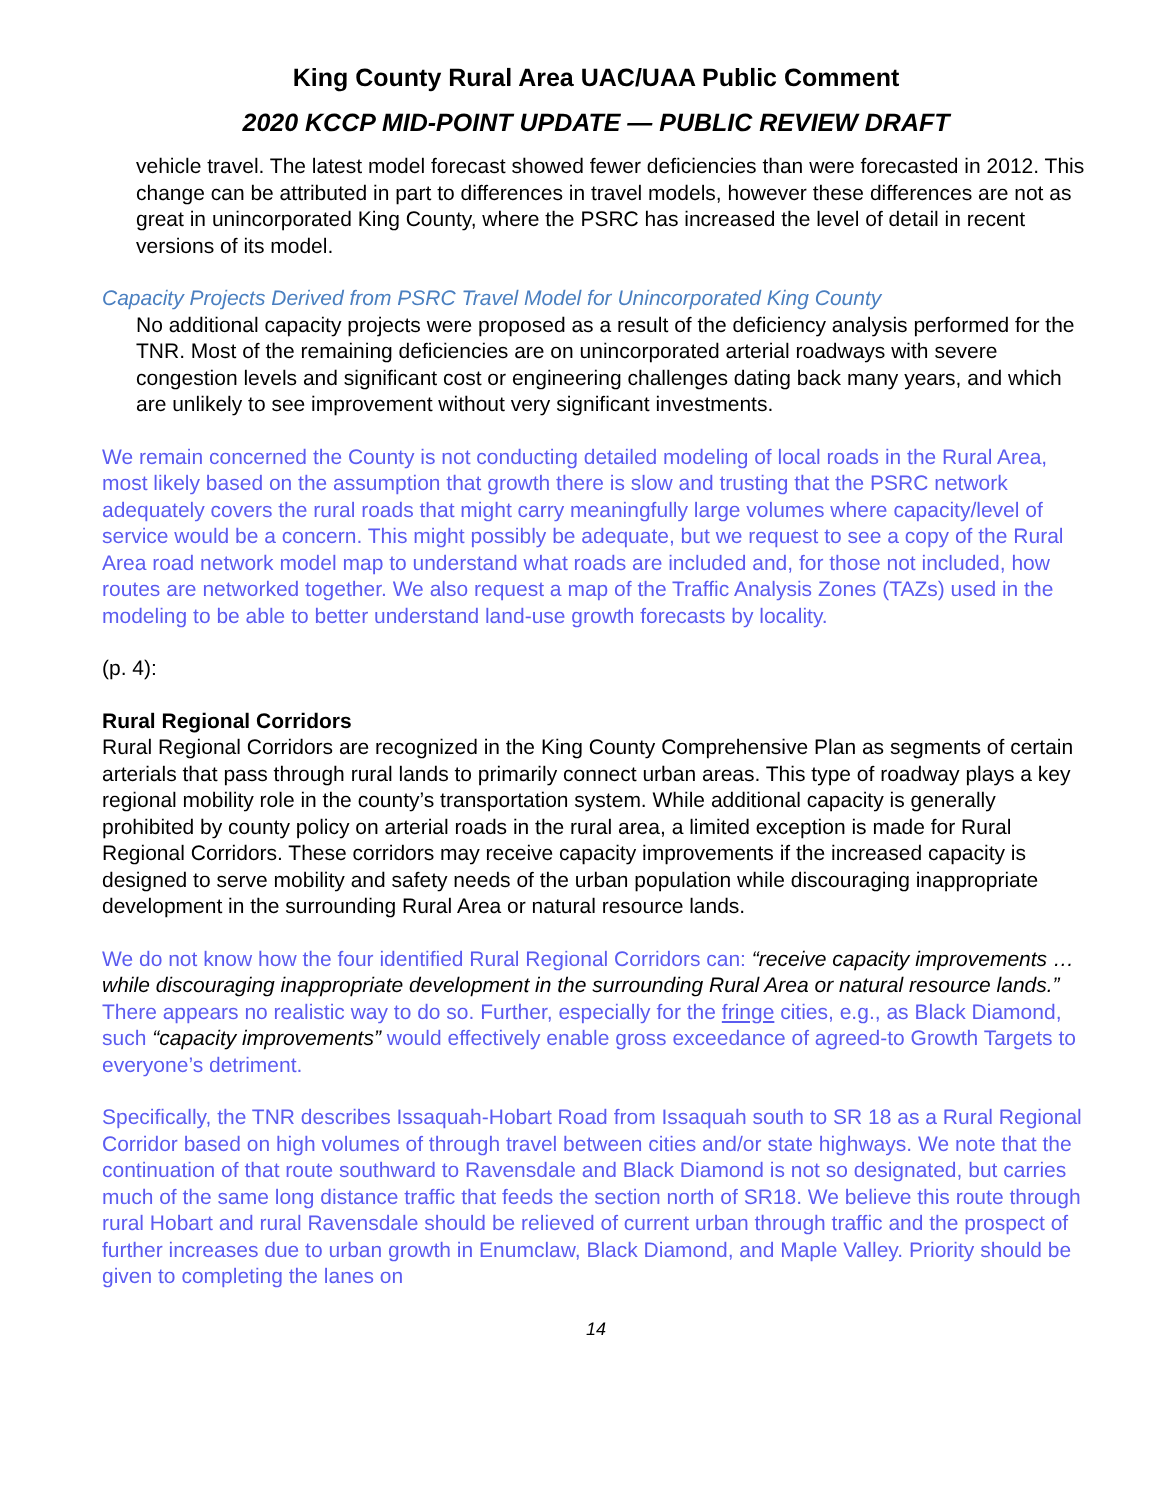King County Rural Area UAC/UAA Public Comment
2020 KCCP MID-POINT UPDATE — PUBLIC REVIEW DRAFT
vehicle travel. The latest model forecast showed fewer deficiencies than were forecasted in 2012. This change can be attributed in part to differences in travel models, however these differences are not as great in unincorporated King County, where the PSRC has increased the level of detail in recent versions of its model.
Capacity Projects Derived from PSRC Travel Model for Unincorporated King County
No additional capacity projects were proposed as a result of the deficiency analysis performed for the TNR. Most of the remaining deficiencies are on unincorporated arterial roadways with severe congestion levels and significant cost or engineering challenges dating back many years, and which are unlikely to see improvement without very significant investments.
We remain concerned the County is not conducting detailed modeling of local roads in the Rural Area, most likely based on the assumption that growth there is slow and trusting that the PSRC network adequately covers the rural roads that might carry meaningfully large volumes where capacity/level of service would be a concern. This might possibly be adequate, but we request to see a copy of the Rural Area road network model map to understand what roads are included and, for those not included, how routes are networked together. We also request a map of the Traffic Analysis Zones (TAZs) used in the modeling to be able to better understand land-use growth forecasts by locality.
(p. 4):
Rural Regional Corridors
Rural Regional Corridors are recognized in the King County Comprehensive Plan as segments of certain arterials that pass through rural lands to primarily connect urban areas. This type of roadway plays a key regional mobility role in the county’s transportation system. While additional capacity is generally prohibited by county policy on arterial roads in the rural area, a limited exception is made for Rural Regional Corridors. These corridors may receive capacity improvements if the increased capacity is designed to serve mobility and safety needs of the urban population while discouraging inappropriate development in the surrounding Rural Area or natural resource lands.
We do not know how the four identified Rural Regional Corridors can: “receive capacity improvements … while discouraging inappropriate development in the surrounding Rural Area or natural resource lands.” There appears no realistic way to do so. Further, especially for the fringe cities, e.g., as Black Diamond, such “capacity improvements” would effectively enable gross exceedance of agreed-to Growth Targets to everyone’s detriment.
Specifically, the TNR describes Issaquah-Hobart Road from Issaquah south to SR 18 as a Rural Regional Corridor based on high volumes of through travel between cities and/or state highways. We note that the continuation of that route southward to Ravensdale and Black Diamond is not so designated, but carries much of the same long distance traffic that feeds the section north of SR18. We believe this route through rural Hobart and rural Ravensdale should be relieved of current urban through traffic and the prospect of further increases due to urban growth in Enumclaw, Black Diamond, and Maple Valley. Priority should be given to completing the lanes on
14